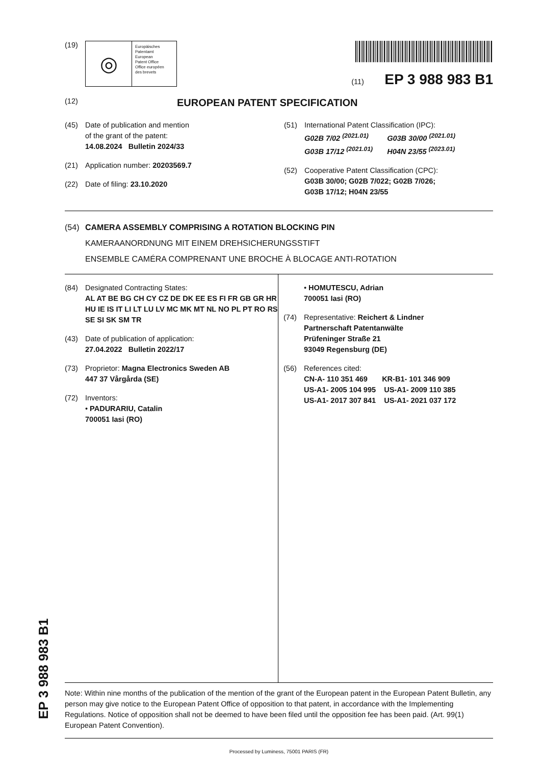(19)
◎
Europäisches
Patentamt
European
Patent Office
Office européen
des brevets
(11) EP 3 988 983 B1
(12) EUROPEAN PATENT SPECIFICATION
(45) Date of publication and mention
of the grant of the patent:
14.08.2024 Bulletin 2024/33
(21) Application number: 20203569.7
(22) Date of filing: 23.10.2020
(51) International Patent Classification (IPC):
G02B 7/02 <sup>(2021.01)</sup> G03B 30/00 <sup>(2021.01)</sup>
G03B 17/12 <sup>(2021.01)</sup> H04N 23/55 <sup>(2023.01)</sup>
(52) Cooperative Patent Classification (CPC):
G03B 30/00; G02B 7/022; G02B 7/026;
G03B 17/12; H04N 23/55
(54) CAMERA ASSEMBLY COMPRISING A ROTATION BLOCKING PIN
KAMERAANORDNUNG MIT EINEM DREHSICHERUNGSSTIFT
ENSEMBLE CAMÉRA COMPRENANT UNE BROCHE À BLOCAGE ANTI-ROTATION
(84) Designated Contracting States:
AL AT BE BG CH CY CZ DE DK EE ES FI FR GB GR HR HU IE IS IT LI LT LU LV MC MK MT NL NO PL PT RO RS SE SI SK SM TR
(43) Date of publication of application:
27.04.2022 Bulletin 2022/17
(73) Proprietor: Magna Electronics Sweden AB
447 37 Vårgårda (SE)
(72) Inventors:
• PADURARIU, Catalin
700051 Iasi (RO)
• HOMUTESCU, Adrian
700051 Iasi (RO)
(74) Representative: Reichert & Lindner
Partnerschaft Patentanwälte
Prüfeninger Straße 21
93049 Regensburg (DE)
(56) References cited:
CN-A- 110 351 469 KR-B1- 101 346 909
US-A1- 2005 104 995 US-A1- 2009 110 385
US-A1- 2017 307 841 US-A1- 2021 037 172
Note: Within nine months of the publication of the mention of the grant of the European patent in the European Patent Bulletin, any person may give notice to the European Patent Office of opposition to that patent, in accordance with the Implementing Regulations. Notice of opposition shall not be deemed to have been filed until the opposition fee has been paid. (Art. 99(1) European Patent Convention).
Processed by Luminess, 75001 PARIS (FR)
EP 3 988 983 B1